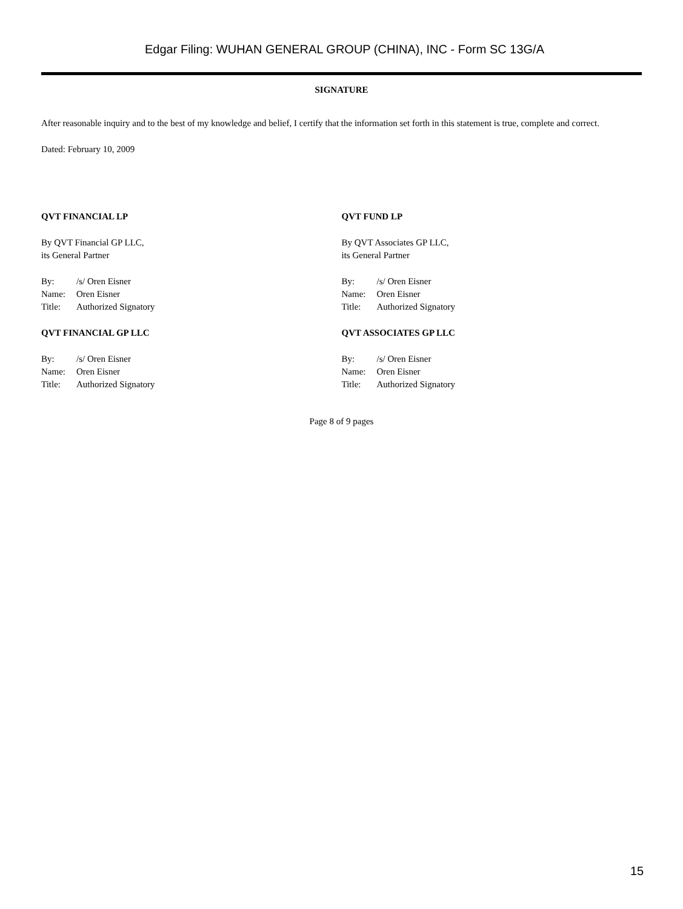Edgar Filing: WUHAN GENERAL GROUP (CHINA), INC - Form SC 13G/A
SIGNATURE
After reasonable inquiry and to the best of my knowledge and belief, I certify that the information set forth in this statement is true, complete and correct.
Dated: February 10, 2009
QVT FINANCIAL LP
By QVT Financial GP LLC,
its General Partner
| By: | /s/ Oren Eisner |
| Name: | Oren Eisner |
| Title: | Authorized Signatory |
QVT FINANCIAL GP LLC
| By: | /s/ Oren Eisner |
| Name: | Oren Eisner |
| Title: | Authorized Signatory |
QVT FUND LP
By QVT Associates GP LLC,
its General Partner
| By: | /s/ Oren Eisner |
| Name: | Oren Eisner |
| Title: | Authorized Signatory |
QVT ASSOCIATES GP LLC
| By: | /s/ Oren Eisner |
| Name: | Oren Eisner |
| Title: | Authorized Signatory |
Page 8 of 9 pages
15